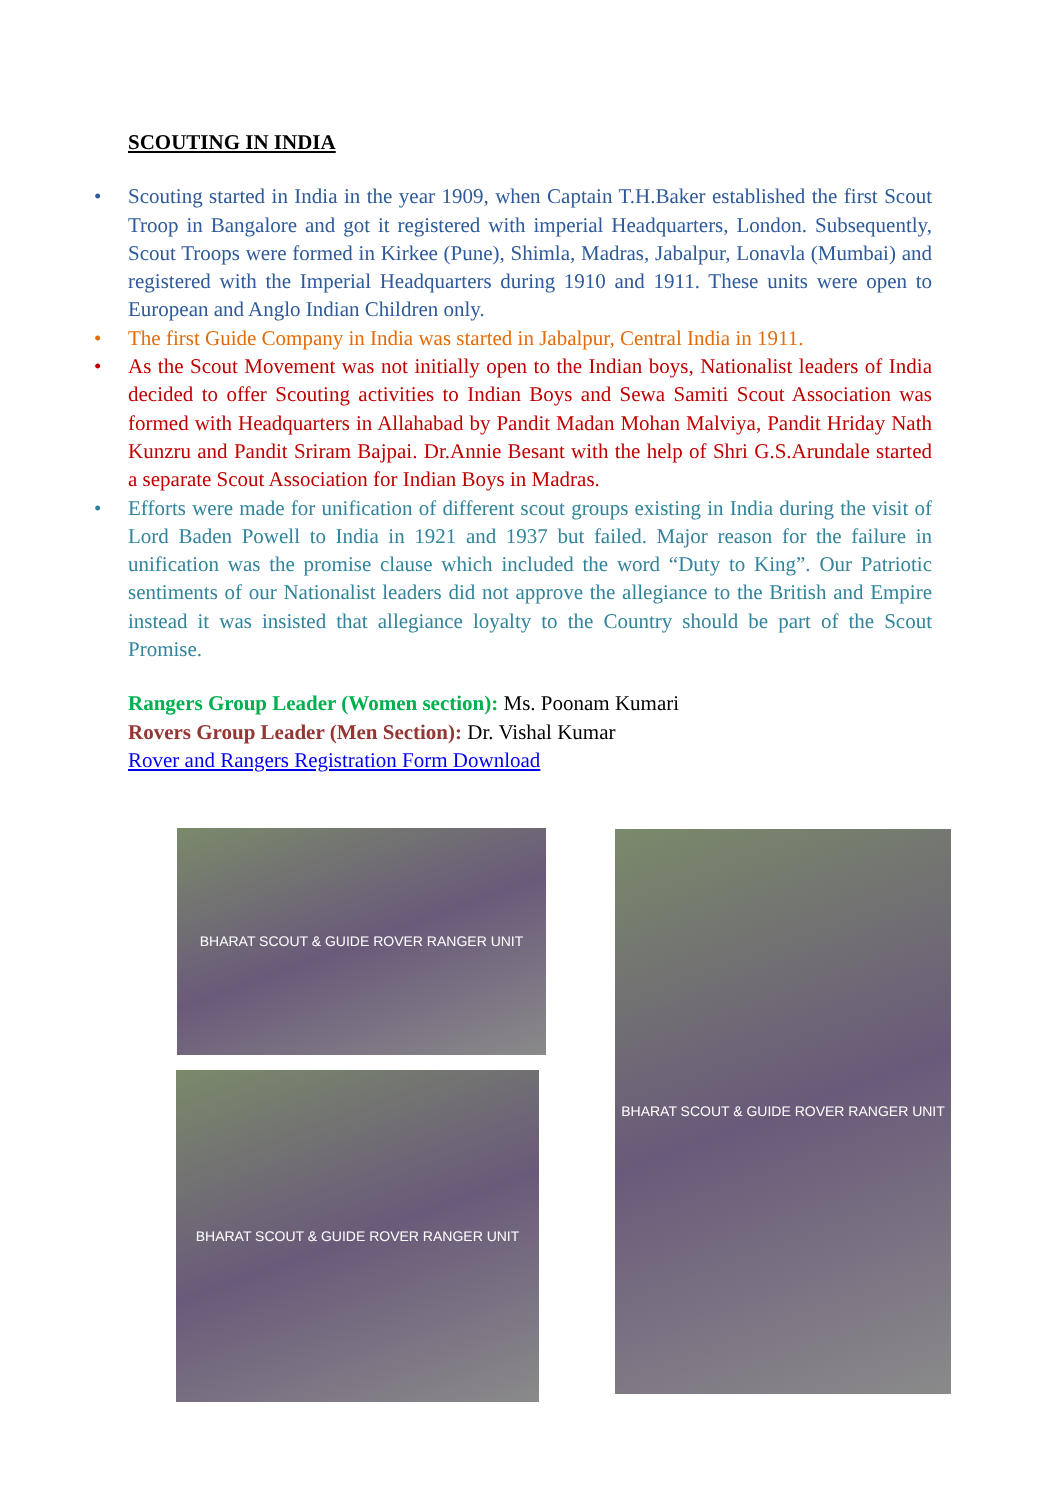SCOUTING IN INDIA
• Scouting started in India in the year 1909, when Captain T.H.Baker established the first Scout Troop in Bangalore and got it registered with imperial Headquarters, London. Subsequently, Scout Troops were formed in Kirkee (Pune), Shimla, Madras, Jabalpur, Lonavla (Mumbai) and registered with the Imperial Headquarters during 1910 and 1911. These units were open to European and Anglo Indian Children only.
• The first Guide Company in India was started in Jabalpur, Central India in 1911.
• As the Scout Movement was not initially open to the Indian boys, Nationalist leaders of India decided to offer Scouting activities to Indian Boys and Sewa Samiti Scout Association was formed with Headquarters in Allahabad by Pandit Madan Mohan Malviya, Pandit Hriday Nath Kunzru and Pandit Sriram Bajpai. Dr.Annie Besant with the help of Shri G.S.Arundale started a separate Scout Association for Indian Boys in Madras.
• Efforts were made for unification of different scout groups existing in India during the visit of Lord Baden Powell to India in 1921 and 1937 but failed. Major reason for the failure in unification was the promise clause which included the word “Duty to King”. Our Patriotic sentiments of our Nationalist leaders did not approve the allegiance to the British and Empire instead it was insisted that allegiance loyalty to the Country should be part of the Scout Promise.
Rangers Group Leader (Women section): Ms. Poonam Kumari
Rovers Group Leader (Men Section): Dr. Vishal Kumar
Rover and Rangers Registration Form Download
BHARAT SCOUT & GUIDE ROVER RANGER UNIT
BHARAT SCOUT & GUIDE ROVER RANGER UNIT
BHARAT SCOUT & GUIDE ROVER RANGER UNIT